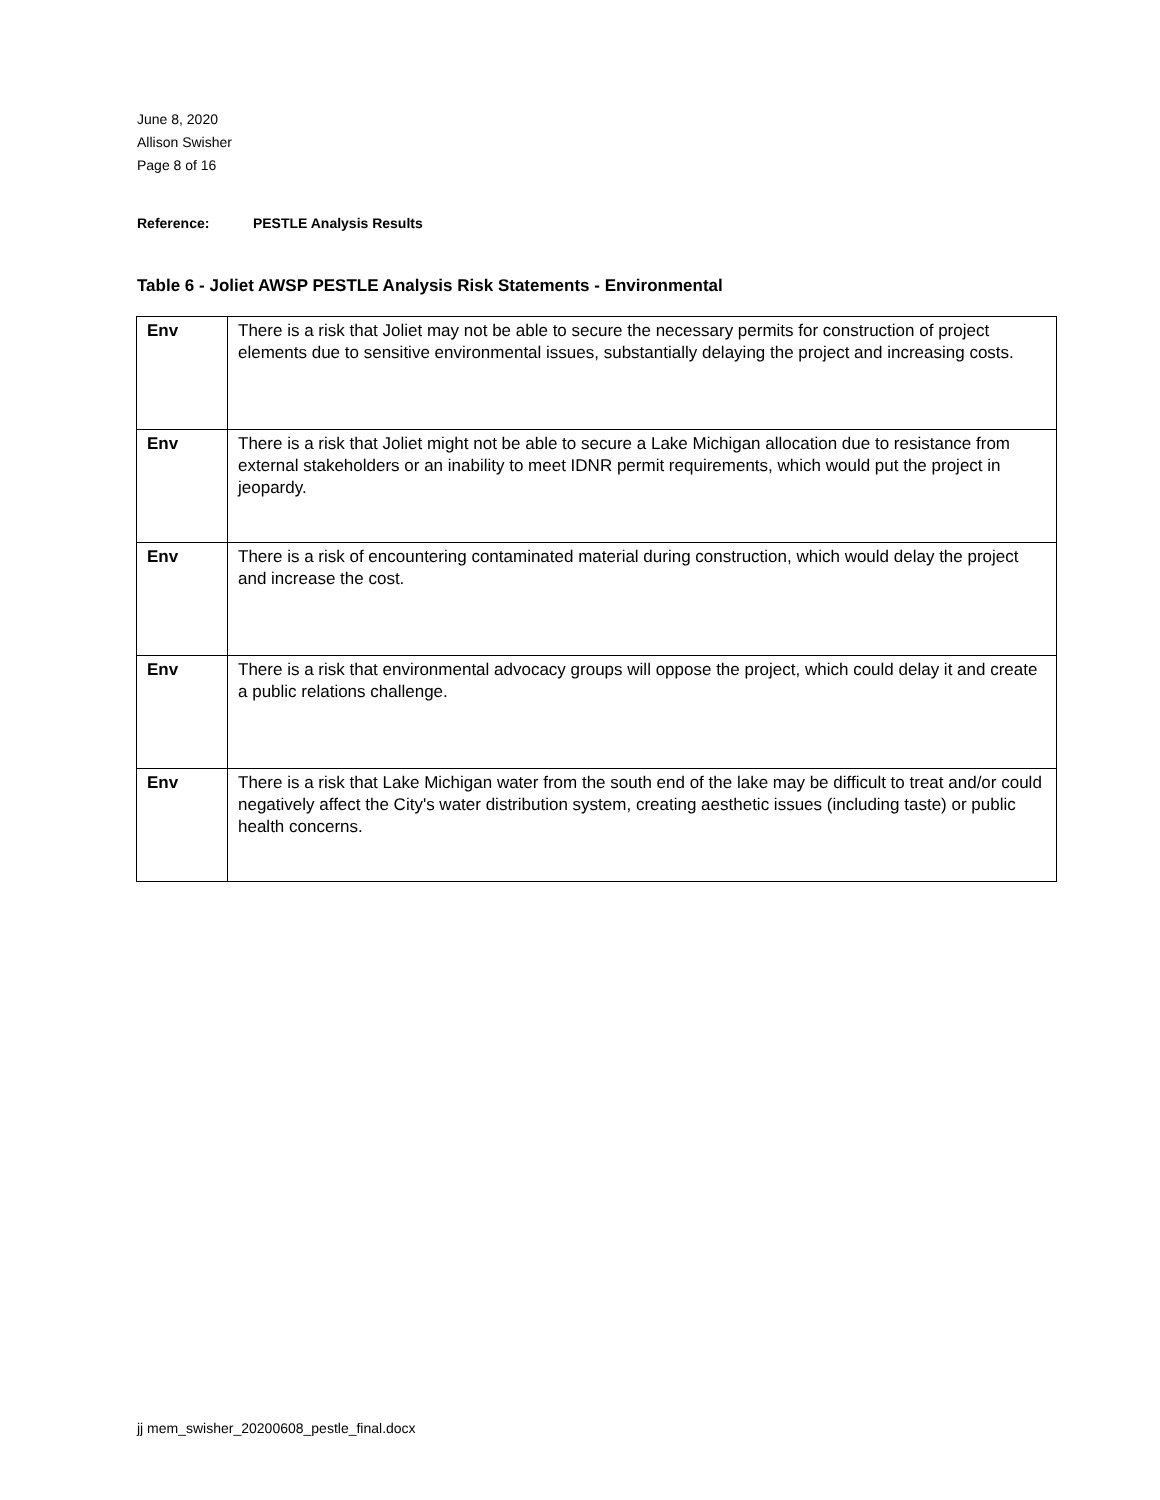June 8, 2020
Allison Swisher
Page 8 of 16
Reference: PESTLE Analysis Results
Table 6 - Joliet AWSP PESTLE Analysis Risk Statements - Environmental
| Env | There is a risk that Joliet may not be able to secure the necessary permits for construction of project elements due to sensitive environmental issues, substantially delaying the project and increasing costs. |
| Env | There is a risk that Joliet might not be able to secure a Lake Michigan allocation due to resistance from external stakeholders or an inability to meet IDNR permit requirements, which would put the project in jeopardy. |
| Env | There is a risk of encountering contaminated material during construction, which would delay the project and increase the cost. |
| Env | There is a risk that environmental advocacy groups will oppose the project, which could delay it and create a public relations challenge. |
| Env | There is a risk that Lake Michigan water from the south end of the lake may be difficult to treat and/or could negatively affect the City's water distribution system, creating aesthetic issues (including taste) or public health concerns. |
jj mem_swisher_20200608_pestle_final.docx